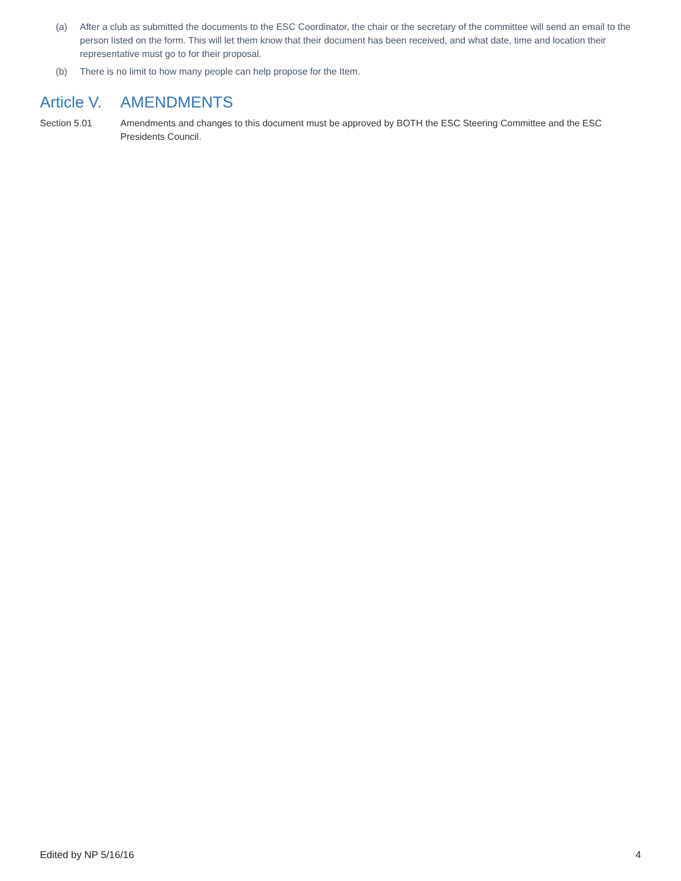(a) After a club as submitted the documents to the ESC Coordinator, the chair or the secretary of the committee will send an email to the person listed on the form. This will let them know that their document has been received, and what date, time and location their representative must go to for their proposal.
(b) There is no limit to how many people can help propose for the Item.
Article V. AMENDMENTS
Section 5.01 Amendments and changes to this document must be approved by BOTH the ESC Steering Committee and the ESC Presidents Council.
Edited by NP 5/16/16 4